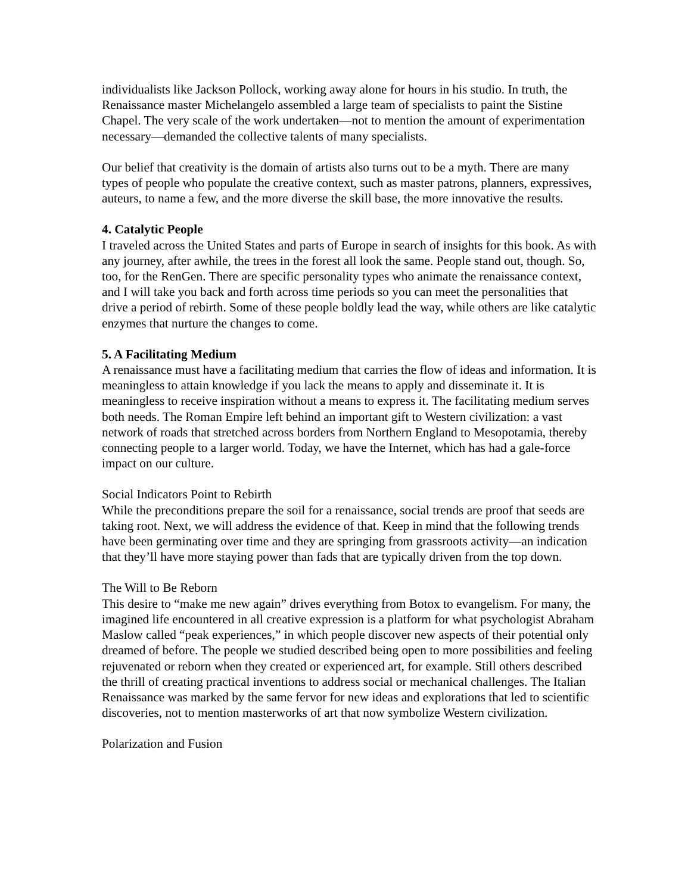individualists like Jackson Pollock, working away alone for hours in his studio. In truth, the Renaissance master Michelangelo assembled a large team of specialists to paint the Sistine Chapel. The very scale of the work undertaken—not to mention the amount of experimentation necessary—demanded the collective talents of many specialists.
Our belief that creativity is the domain of artists also turns out to be a myth. There are many types of people who populate the creative context, such as master patrons, planners, expressives, auteurs, to name a few, and the more diverse the skill base, the more innovative the results.
4. Catalytic People
I traveled across the United States and parts of Europe in search of insights for this book. As with any journey, after awhile, the trees in the forest all look the same. People stand out, though. So, too, for the RenGen. There are specific personality types who animate the renaissance context, and I will take you back and forth across time periods so you can meet the personalities that drive a period of rebirth. Some of these people boldly lead the way, while others are like catalytic enzymes that nurture the changes to come.
5. A Facilitating Medium
A renaissance must have a facilitating medium that carries the flow of ideas and information. It is meaningless to attain knowledge if you lack the means to apply and disseminate it. It is meaningless to receive inspiration without a means to express it. The facilitating medium serves both needs. The Roman Empire left behind an important gift to Western civilization: a vast network of roads that stretched across borders from Northern England to Mesopotamia, thereby connecting people to a larger world. Today, we have the Internet, which has had a gale-force impact on our culture.
Social Indicators Point to Rebirth
While the preconditions prepare the soil for a renaissance, social trends are proof that seeds are taking root. Next, we will address the evidence of that. Keep in mind that the following trends have been germinating over time and they are springing from grassroots activity—an indication that they’ll have more staying power than fads that are typically driven from the top down.
The Will to Be Reborn
This desire to “make me new again” drives everything from Botox to evangelism. For many, the imagined life encountered in all creative expression is a platform for what psychologist Abraham Maslow called “peak experiences,” in which people discover new aspects of their potential only dreamed of before. The people we studied described being open to more possibilities and feeling rejuvenated or reborn when they created or experienced art, for example. Still others described the thrill of creating practical inventions to address social or mechanical challenges. The Italian Renaissance was marked by the same fervor for new ideas and explorations that led to scientific discoveries, not to mention masterworks of art that now symbolize Western civilization.
Polarization and Fusion